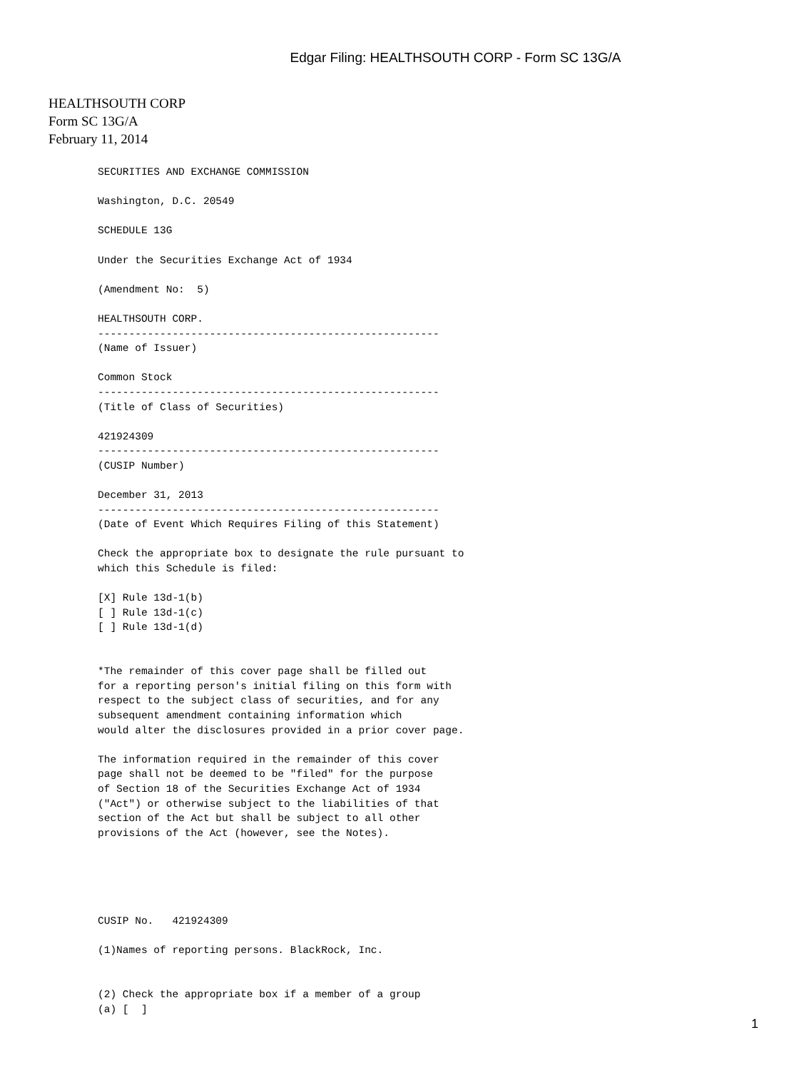Edgar Filing: HEALTHSOUTH CORP - Form SC 13G/A
HEALTHSOUTH CORP
Form SC 13G/A
February 11, 2014
SECURITIES AND EXCHANGE COMMISSION

Washington, D.C. 20549

SCHEDULE 13G

Under the Securities Exchange Act of 1934

(Amendment No:  5)

HEALTHSOUTH CORP.
-------------------------------------------------------
(Name of Issuer)

Common Stock
-------------------------------------------------------
(Title of Class of Securities)

421924309
-------------------------------------------------------
(CUSIP Number)

December 31, 2013
-------------------------------------------------------
(Date of Event Which Requires Filing of this Statement)

Check the appropriate box to designate the rule pursuant to
which this Schedule is filed:

[X] Rule 13d-1(b)
[ ] Rule 13d-1(c)
[ ] Rule 13d-1(d)


*The remainder of this cover page shall be filled out
for a reporting person's initial filing on this form with
respect to the subject class of securities, and for any
subsequent amendment containing information which
would alter the disclosures provided in a prior cover page.

The information required in the remainder of this cover
page shall not be deemed to be "filed" for the purpose
of Section 18 of the Securities Exchange Act of 1934
("Act") or otherwise subject to the liabilities of that
section of the Act but shall be subject to all other
provisions of the Act (however, see the Notes).





CUSIP No.   421924309

(1)Names of reporting persons. BlackRock, Inc.


(2) Check the appropriate box if a member of a group
(a) [  ]
1